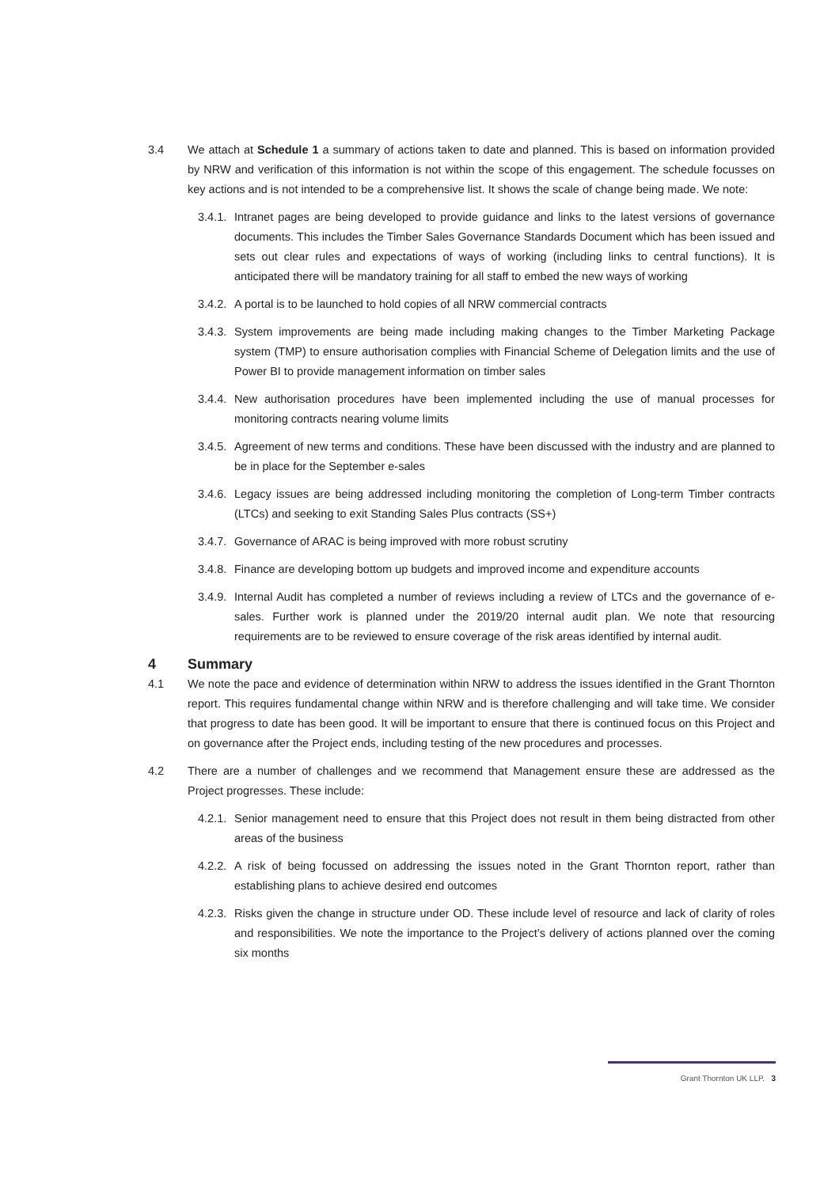3.4 We attach at Schedule 1 a summary of actions taken to date and planned. This is based on information provided by NRW and verification of this information is not within the scope of this engagement. The schedule focusses on key actions and is not intended to be a comprehensive list. It shows the scale of change being made. We note:
3.4.1.
Intranet pages are being developed to provide guidance and links to the latest versions of governance documents. This includes the Timber Sales Governance Standards Document which has been issued and sets out clear rules and expectations of ways of working (including links to central functions). It is anticipated there will be mandatory training for all staff to embed the new ways of working
3.4.2.
A portal is to be launched to hold copies of all NRW commercial contracts
3.4.3.
System improvements are being made including making changes to the Timber Marketing Package system (TMP) to ensure authorisation complies with Financial Scheme of Delegation limits and the use of Power BI to provide management information on timber sales
3.4.4.
New authorisation procedures have been implemented including the use of manual processes for monitoring contracts nearing volume limits
3.4.5.
Agreement of new terms and conditions. These have been discussed with the industry and are planned to be in place for the September e-sales
3.4.6.
Legacy issues are being addressed including monitoring the completion of Long-term Timber contracts (LTCs) and seeking to exit Standing Sales Plus contracts (SS+)
3.4.7.
Governance of ARAC is being improved with more robust scrutiny
3.4.8.
Finance are developing bottom up budgets and improved income and expenditure accounts
3.4.9.
Internal Audit has completed a number of reviews including a review of LTCs and the governance of e-sales. Further work is planned under the 2019/20 internal audit plan. We note that resourcing requirements are to be reviewed to ensure coverage of the risk areas identified by internal audit.
4 Summary
4.1 We note the pace and evidence of determination within NRW to address the issues identified in the Grant Thornton report. This requires fundamental change within NRW and is therefore challenging and will take time. We consider that progress to date has been good. It will be important to ensure that there is continued focus on this Project and on governance after the Project ends, including testing of the new procedures and processes.
4.2 There are a number of challenges and we recommend that Management ensure these are addressed as the Project progresses. These include:
4.2.1.
Senior management need to ensure that this Project does not result in them being distracted from other areas of the business
4.2.2.
A risk of being focussed on addressing the issues noted in the Grant Thornton report, rather than establishing plans to achieve desired end outcomes
4.2.3.
Risks given the change in structure under OD. These include level of resource and lack of clarity of roles and responsibilities. We note the importance to the Project’s delivery of actions planned over the coming six months
Grant Thornton UK LLP. 3